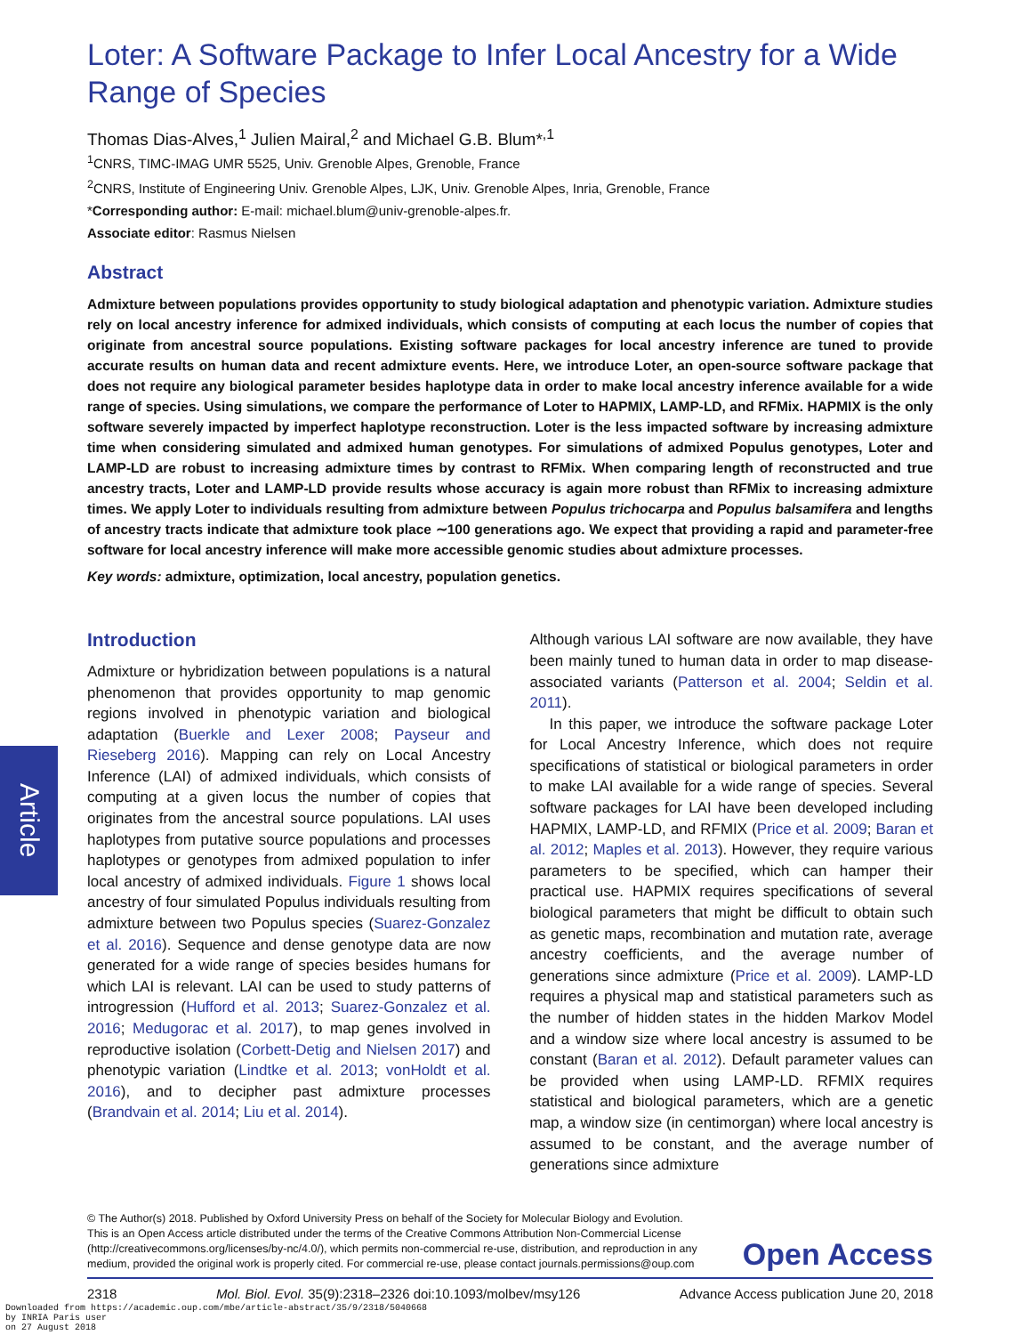Article
Loter: A Software Package to Infer Local Ancestry for a Wide Range of Species
Thomas Dias-Alves,<sup>1</sup> Julien Mairal,<sup>2</sup> and Michael G.B. Blum*<sup>,1</sup>
<sup>1</sup> CNRS, TIMC-IMAG UMR 5525, Univ. Grenoble Alpes, Grenoble, France
<sup>2</sup> CNRS, Institute of Engineering Univ. Grenoble Alpes, LJK, Univ. Grenoble Alpes, Inria, Grenoble, France
*Corresponding author: E-mail: michael.blum@univ-grenoble-alpes.fr.
Associate editor: Rasmus Nielsen
Abstract
Admixture between populations provides opportunity to study biological adaptation and phenotypic variation. Admixture studies rely on local ancestry inference for admixed individuals, which consists of computing at each locus the number of copies that originate from ancestral source populations. Existing software packages for local ancestry inference are tuned to provide accurate results on human data and recent admixture events. Here, we introduce Loter, an open-source software package that does not require any biological parameter besides haplotype data in order to make local ancestry inference available for a wide range of species. Using simulations, we compare the performance of Loter to HAPMIX, LAMP-LD, and RFMix. HAPMIX is the only software severely impacted by imperfect haplotype reconstruction. Loter is the less impacted software by increasing admixture time when considering simulated and admixed human genotypes. For simulations of admixed Populus genotypes, Loter and LAMP-LD are robust to increasing admixture times by contrast to RFMix. When comparing length of reconstructed and true ancestry tracts, Loter and LAMP-LD provide results whose accuracy is again more robust than RFMix to increasing admixture times. We apply Loter to individuals resulting from admixture between Populus trichocarpa and Populus balsamifera and lengths of ancestry tracts indicate that admixture took place ∼100 generations ago. We expect that providing a rapid and parameter-free software for local ancestry inference will make more accessible genomic studies about admixture processes.
Key words: admixture, optimization, local ancestry, population genetics.
Introduction
Admixture or hybridization between populations is a natural phenomenon that provides opportunity to map genomic regions involved in phenotypic variation and biological adaptation (Buerkle and Lexer 2008; Payseur and Rieseberg 2016). Mapping can rely on Local Ancestry Inference (LAI) of admixed individuals, which consists of computing at a given locus the number of copies that originates from the ancestral source populations. LAI uses haplotypes from putative source populations and processes haplotypes or genotypes from admixed population to infer local ancestry of admixed individuals. Figure 1 shows local ancestry of four simulated Populus individuals resulting from admixture between two Populus species (Suarez-Gonzalez et al. 2016). Sequence and dense genotype data are now generated for a wide range of species besides humans for which LAI is relevant. LAI can be used to study patterns of introgression (Hufford et al. 2013; Suarez-Gonzalez et al. 2016; Medugorac et al. 2017), to map genes involved in reproductive isolation (Corbett-Detig and Nielsen 2017) and phenotypic variation (Lindtke et al. 2013; vonHoldt et al. 2016), and to decipher past admixture processes (Brandvain et al. 2014; Liu et al. 2014).
Although various LAI software are now available, they have been mainly tuned to human data in order to map disease-associated variants (Patterson et al. 2004; Seldin et al. 2011).
In this paper, we introduce the software package Loter for Local Ancestry Inference, which does not require specifications of statistical or biological parameters in order to make LAI available for a wide range of species. Several software packages for LAI have been developed including HAPMIX, LAMP-LD, and RFMIX (Price et al. 2009; Baran et al. 2012; Maples et al. 2013). However, they require various parameters to be specified, which can hamper their practical use. HAPMIX requires specifications of several biological parameters that might be difficult to obtain such as genetic maps, recombination and mutation rate, average ancestry coefficients, and the average number of generations since admixture (Price et al. 2009). LAMP-LD requires a physical map and statistical parameters such as the number of hidden states in the hidden Markov Model and a window size where local ancestry is assumed to be constant (Baran et al. 2012). Default parameter values can be provided when using LAMP-LD. RFMIX requires statistical and biological parameters, which are a genetic map, a window size (in centimorgan) where local ancestry is assumed to be constant, and the average number of generations since admixture
© The Author(s) 2018. Published by Oxford University Press on behalf of the Society for Molecular Biology and Evolution.
This is an Open Access article distributed under the terms of the Creative Commons Attribution Non-Commercial License (http://creativecommons.org/licenses/by-nc/4.0/), which permits non-commercial re-use, distribution, and reproduction in any medium, provided the original work is properly cited. For commercial re-use, please contact journals.permissions@oup.com
Open Access
2318 Mol. Biol. Evol. 35(9):2318–2326 doi:10.1093/molbev/msy126 Advance Access publication June 20, 2018
Downloaded from https://academic.oup.com/mbe/article-abstract/35/9/2318/5040668
by INRIA Paris user
on 27 August 2018